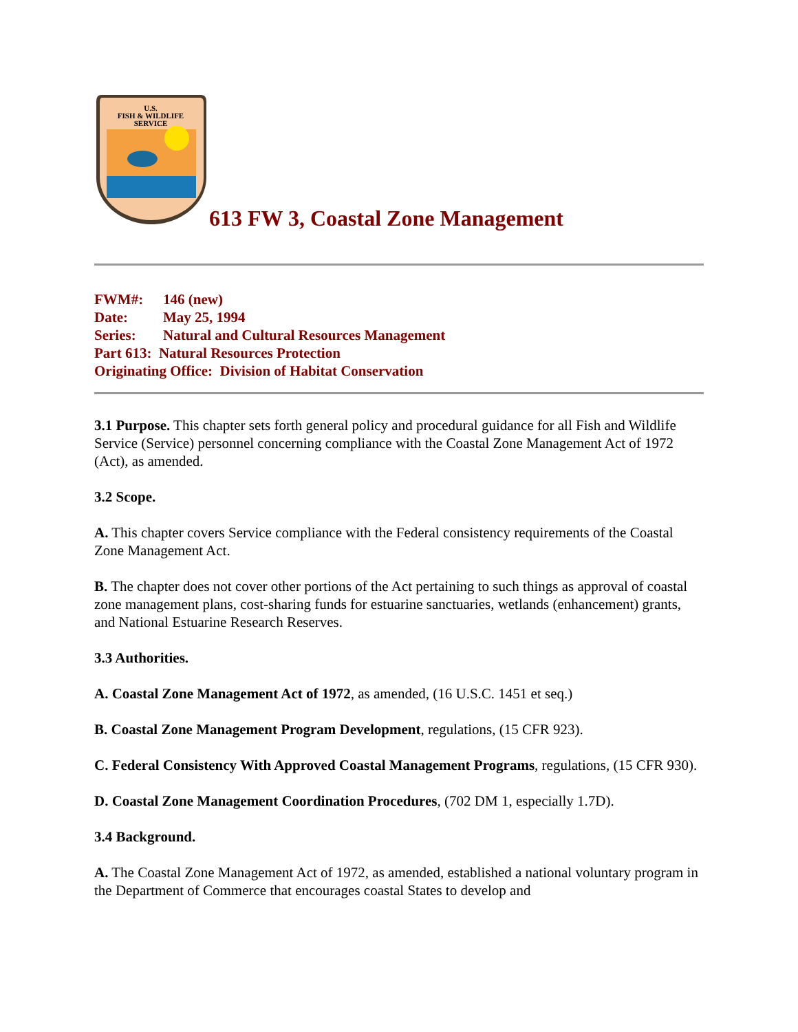U.S.
FISH & WILDLIFE
SERVICE
613 FW 3, Coastal Zone Management
FWM#: 146 (new)
Date: May 25, 1994
Series: Natural and Cultural Resources Management
Part 613: Natural Resources Protection
Originating Office: Division of Habitat Conservation
3.1 Purpose. This chapter sets forth general policy and procedural guidance for all Fish and Wildlife Service (Service) personnel concerning compliance with the Coastal Zone Management Act of 1972 (Act), as amended.
3.2 Scope.
A. This chapter covers Service compliance with the Federal consistency requirements of the Coastal Zone Management Act.
B. The chapter does not cover other portions of the Act pertaining to such things as approval of coastal zone management plans, cost-sharing funds for estuarine sanctuaries, wetlands (enhancement) grants, and National Estuarine Research Reserves.
3.3 Authorities.
A. Coastal Zone Management Act of 1972, as amended, (16 U.S.C. 1451 et seq.)
B. Coastal Zone Management Program Development, regulations, (15 CFR 923).
C. Federal Consistency With Approved Coastal Management Programs, regulations, (15 CFR 930).
D. Coastal Zone Management Coordination Procedures, (702 DM 1, especially 1.7D).
3.4 Background.
A. The Coastal Zone Management Act of 1972, as amended, established a national voluntary program in the Department of Commerce that encourages coastal States to develop and